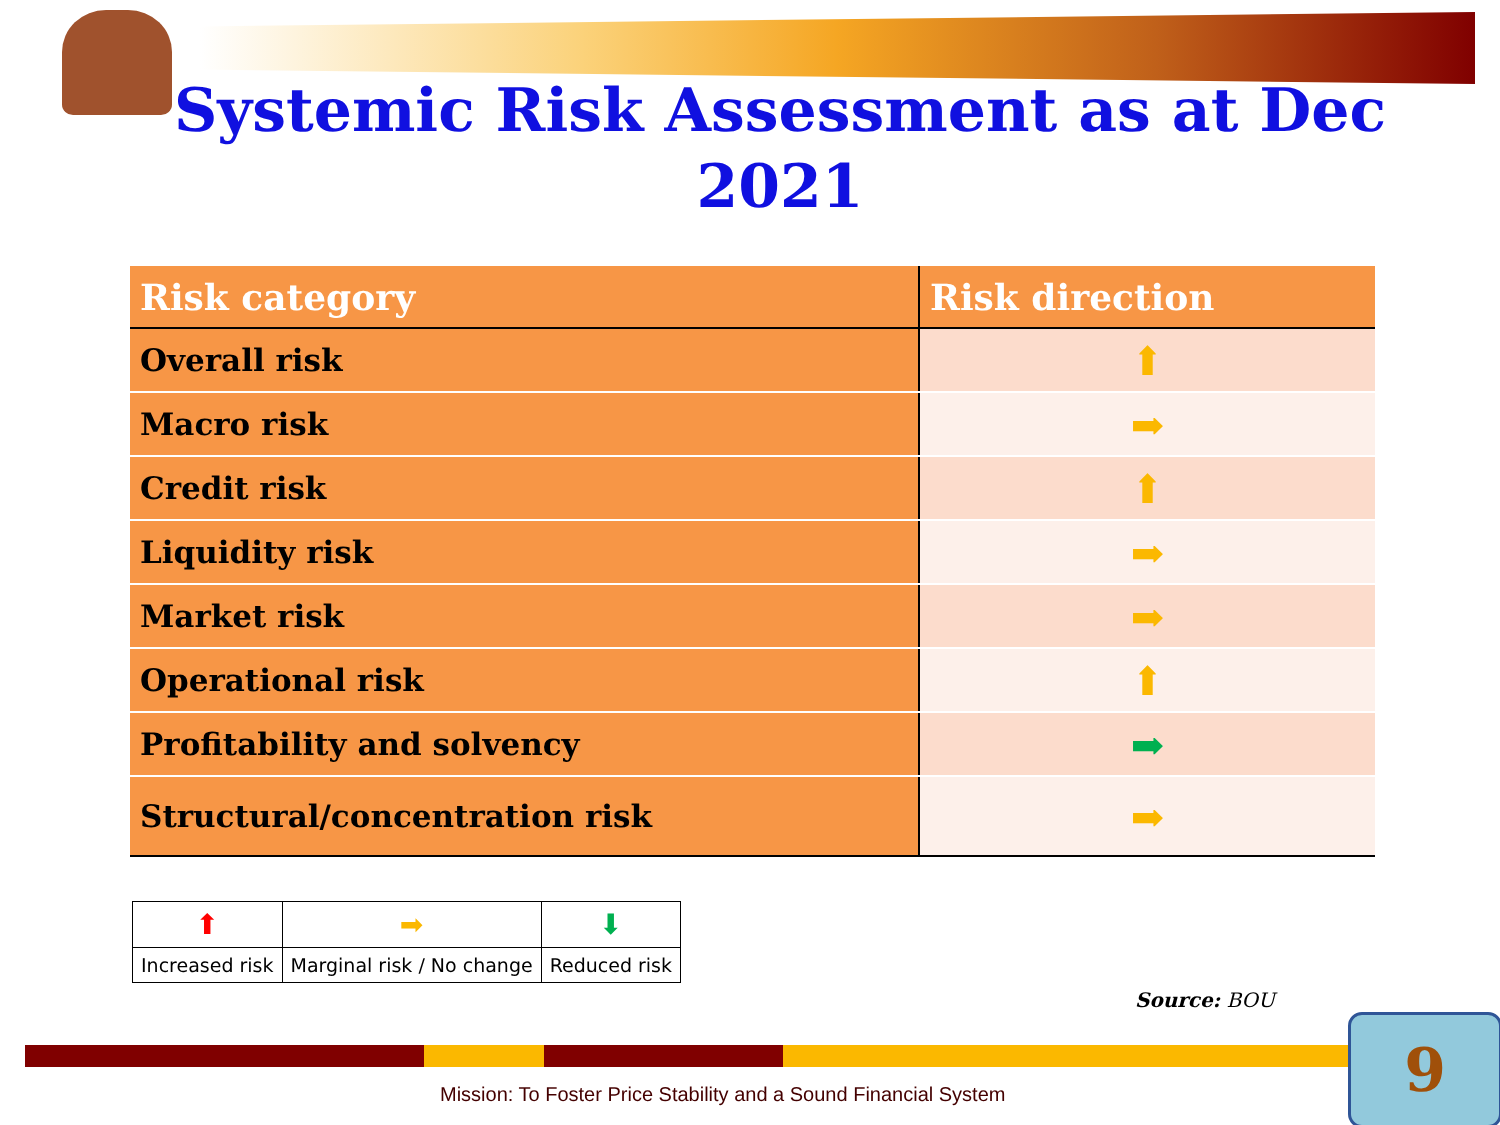Systemic Risk Assessment as at Dec 2021
| Risk category | Risk direction |
| --- | --- |
| Overall risk | ⬆ |
| Macro risk | ➡ |
| Credit risk | ⬆ |
| Liquidity risk | ➡ |
| Market risk | ➡ |
| Operational risk | ⬆ |
| Profitability and solvency | ➡ |
| Structural/concentration risk | ➡ |
| ⬆ | ➡ | ⬇ |
| Increased risk | Marginal risk / No change | Reduced risk |
Source: BOU
Mission: To Foster Price Stability and a Sound Financial System
9